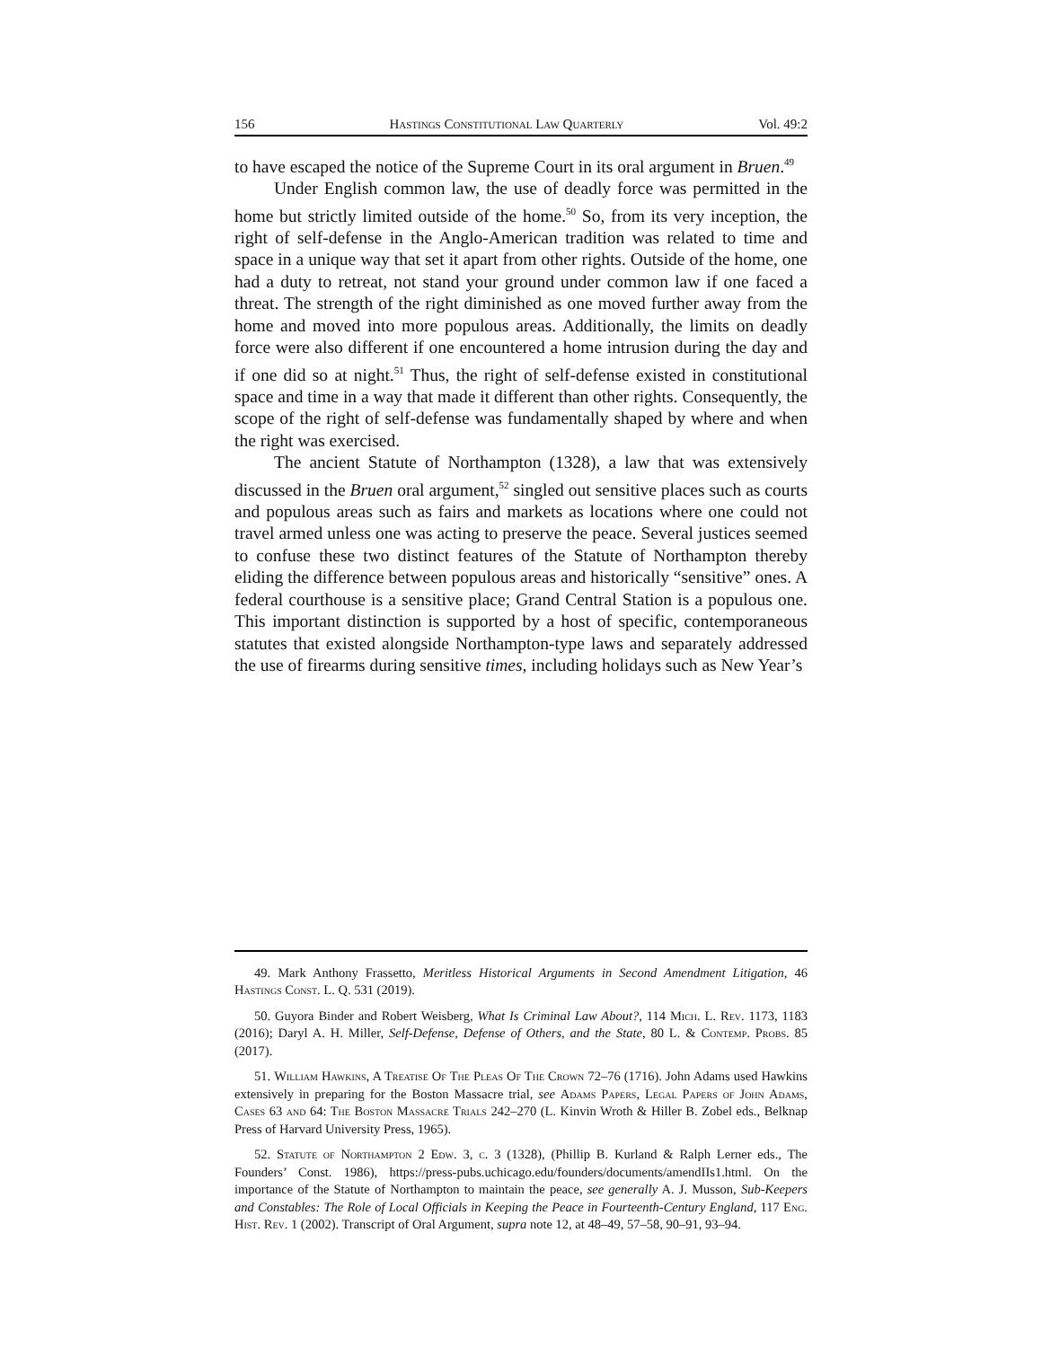156 Hastings Constitutional Law Quarterly Vol. 49:2
to have escaped the notice of the Supreme Court in its oral argument in Bruen.<sup>49</sup>
Under English common law, the use of deadly force was permitted in the home but strictly limited outside of the home.<sup>50</sup> So, from its very inception, the right of self-defense in the Anglo-American tradition was related to time and space in a unique way that set it apart from other rights. Outside of the home, one had a duty to retreat, not stand your ground under common law if one faced a threat. The strength of the right diminished as one moved further away from the home and moved into more populous areas. Additionally, the limits on deadly force were also different if one encountered a home intrusion during the day and if one did so at night.<sup>51</sup> Thus, the right of self-defense existed in constitutional space and time in a way that made it different than other rights. Consequently, the scope of the right of self-defense was fundamentally shaped by where and when the right was exercised.
The ancient Statute of Northampton (1328), a law that was extensively discussed in the Bruen oral argument,<sup>52</sup> singled out sensitive places such as courts and populous areas such as fairs and markets as locations where one could not travel armed unless one was acting to preserve the peace. Several justices seemed to confuse these two distinct features of the Statute of Northampton thereby eliding the difference between populous areas and historically “sensitive” ones. A federal courthouse is a sensitive place; Grand Central Station is a populous one. This important distinction is supported by a host of specific, contemporaneous statutes that existed alongside Northampton-type laws and separately addressed the use of firearms during sensitive times, including holidays such as New Year’s
49. Mark Anthony Frassetto, Meritless Historical Arguments in Second Amendment Litigation, 46 Hastings Const. L. Q. 531 (2019).
50. Guyora Binder and Robert Weisberg, What Is Criminal Law About?, 114 Mich. L. Rev. 1173, 1183 (2016); Daryl A. H. Miller, Self-Defense, Defense of Others, and the State, 80 L. & Contemp. Probs. 85 (2017).
51. William Hawkins, A Treatise Of The Pleas Of The Crown 72–76 (1716). John Adams used Hawkins extensively in preparing for the Boston Massacre trial, see Adams Papers, Legal Papers of John Adams, Cases 63 and 64: The Boston Massacre Trials 242–270 (L. Kinvin Wroth & Hiller B. Zobel eds., Belknap Press of Harvard University Press, 1965).
52. Statute of Northampton 2 Edw. 3, c. 3 (1328), (Phillip B. Kurland & Ralph Lerner eds., The Founders’ Const. 1986), https://press-pubs.uchicago.edu/founders/documents/amendIIs1.html. On the importance of the Statute of Northampton to maintain the peace, see generally A. J. Musson, Sub-Keepers and Constables: The Role of Local Officials in Keeping the Peace in Fourteenth-Century England, 117 Eng. Hist. Rev. 1 (2002). Transcript of Oral Argument, supra note 12, at 48–49, 57–58, 90–91, 93–94.